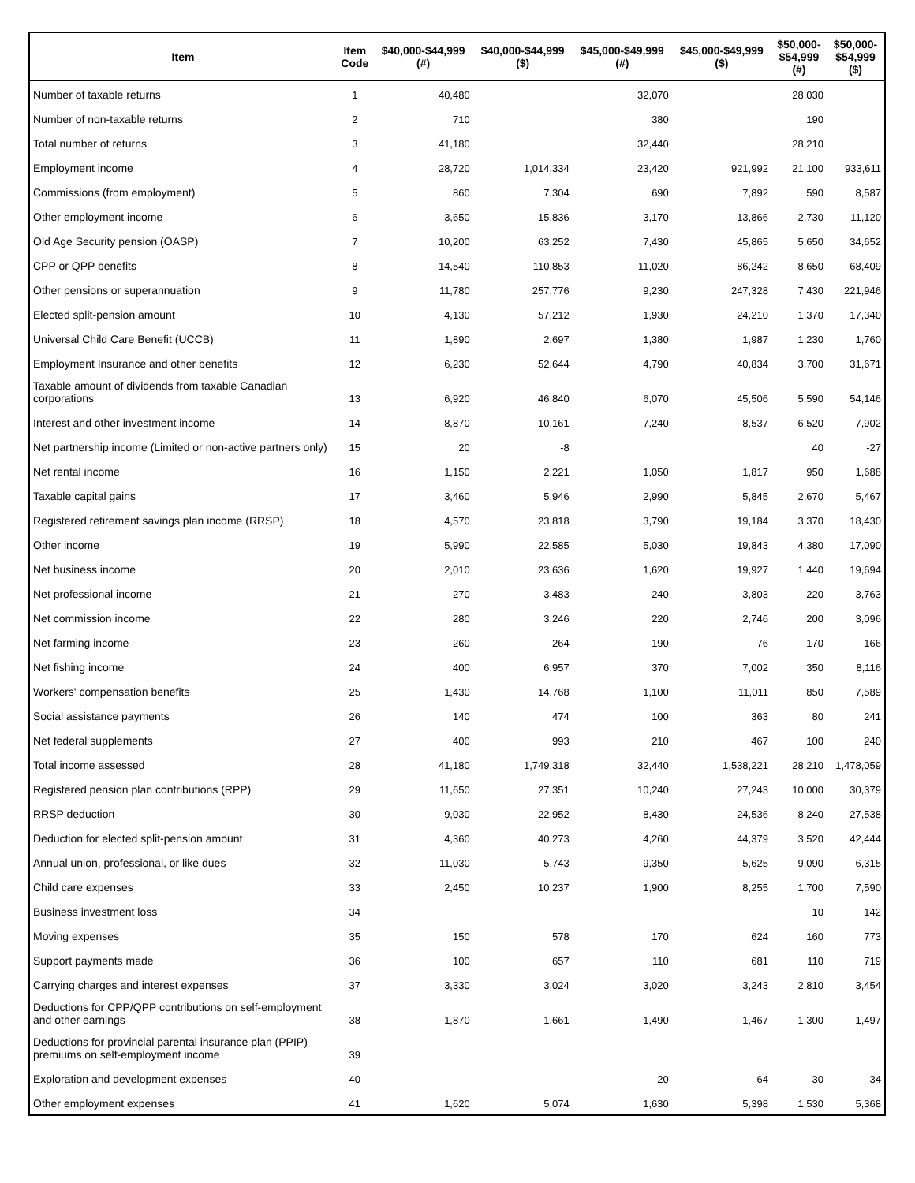| Item | Item Code | $40,000-$44,999 (#) | $40,000-$44,999 ($) | $45,000-$49,999 (#) | $45,000-$49,999 ($) | $50,000- $54,999 (#) | $50,000- $54,999 ($) |
| --- | --- | --- | --- | --- | --- | --- | --- |
| Number of taxable returns | 1 | 40,480 | | 32,070 | | 28,030 | |
| Number of non-taxable returns | 2 | 710 | | 380 | | 190 | |
| Total number of returns | 3 | 41,180 | | 32,440 | | 28,210 | |
| Employment income | 4 | 28,720 | 1,014,334 | 23,420 | 921,992 | 21,100 | 933,611 |
| Commissions (from employment) | 5 | 860 | 7,304 | 690 | 7,892 | 590 | 8,587 |
| Other employment income | 6 | 3,650 | 15,836 | 3,170 | 13,866 | 2,730 | 11,120 |
| Old Age Security pension (OASP) | 7 | 10,200 | 63,252 | 7,430 | 45,865 | 5,650 | 34,652 |
| CPP or QPP benefits | 8 | 14,540 | 110,853 | 11,020 | 86,242 | 8,650 | 68,409 |
| Other pensions or superannuation | 9 | 11,780 | 257,776 | 9,230 | 247,328 | 7,430 | 221,946 |
| Elected split-pension amount | 10 | 4,130 | 57,212 | 1,930 | 24,210 | 1,370 | 17,340 |
| Universal Child Care Benefit (UCCB) | 11 | 1,890 | 2,697 | 1,380 | 1,987 | 1,230 | 1,760 |
| Employment Insurance and other benefits | 12 | 6,230 | 52,644 | 4,790 | 40,834 | 3,700 | 31,671 |
| Taxable amount of dividends from taxable Canadian corporations | 13 | 6,920 | 46,840 | 6,070 | 45,506 | 5,590 | 54,146 |
| Interest and other investment income | 14 | 8,870 | 10,161 | 7,240 | 8,537 | 6,520 | 7,902 |
| Net partnership income (Limited or non-active partners only) | 15 | 20 | -8 | | | 40 | -27 |
| Net rental income | 16 | 1,150 | 2,221 | 1,050 | 1,817 | 950 | 1,688 |
| Taxable capital gains | 17 | 3,460 | 5,946 | 2,990 | 5,845 | 2,670 | 5,467 |
| Registered retirement savings plan income (RRSP) | 18 | 4,570 | 23,818 | 3,790 | 19,184 | 3,370 | 18,430 |
| Other income | 19 | 5,990 | 22,585 | 5,030 | 19,843 | 4,380 | 17,090 |
| Net business income | 20 | 2,010 | 23,636 | 1,620 | 19,927 | 1,440 | 19,694 |
| Net professional income | 21 | 270 | 3,483 | 240 | 3,803 | 220 | 3,763 |
| Net commission income | 22 | 280 | 3,246 | 220 | 2,746 | 200 | 3,096 |
| Net farming income | 23 | 260 | 264 | 190 | 76 | 170 | 166 |
| Net fishing income | 24 | 400 | 6,957 | 370 | 7,002 | 350 | 8,116 |
| Workers' compensation benefits | 25 | 1,430 | 14,768 | 1,100 | 11,011 | 850 | 7,589 |
| Social assistance payments | 26 | 140 | 474 | 100 | 363 | 80 | 241 |
| Net federal supplements | 27 | 400 | 993 | 210 | 467 | 100 | 240 |
| Total income assessed | 28 | 41,180 | 1,749,318 | 32,440 | 1,538,221 | 28,210 | 1,478,059 |
| Registered pension plan contributions (RPP) | 29 | 11,650 | 27,351 | 10,240 | 27,243 | 10,000 | 30,379 |
| RRSP deduction | 30 | 9,030 | 22,952 | 8,430 | 24,536 | 8,240 | 27,538 |
| Deduction for elected split-pension amount | 31 | 4,360 | 40,273 | 4,260 | 44,379 | 3,520 | 42,444 |
| Annual union, professional, or like dues | 32 | 11,030 | 5,743 | 9,350 | 5,625 | 9,090 | 6,315 |
| Child care expenses | 33 | 2,450 | 10,237 | 1,900 | 8,255 | 1,700 | 7,590 |
| Business investment loss | 34 | | | | | 10 | 142 |
| Moving expenses | 35 | 150 | 578 | 170 | 624 | 160 | 773 |
| Support payments made | 36 | 100 | 657 | 110 | 681 | 110 | 719 |
| Carrying charges and interest expenses | 37 | 3,330 | 3,024 | 3,020 | 3,243 | 2,810 | 3,454 |
| Deductions for CPP/QPP contributions on self-employment and other earnings | 38 | 1,870 | 1,661 | 1,490 | 1,467 | 1,300 | 1,497 |
| Deductions for provincial parental insurance plan (PPIP) premiums on self-employment income | 39 | | | | | | |
| Exploration and development expenses | 40 | | | 20 | 64 | 30 | 34 |
| Other employment expenses | 41 | 1,620 | 5,074 | 1,630 | 5,398 | 1,530 | 5,368 |